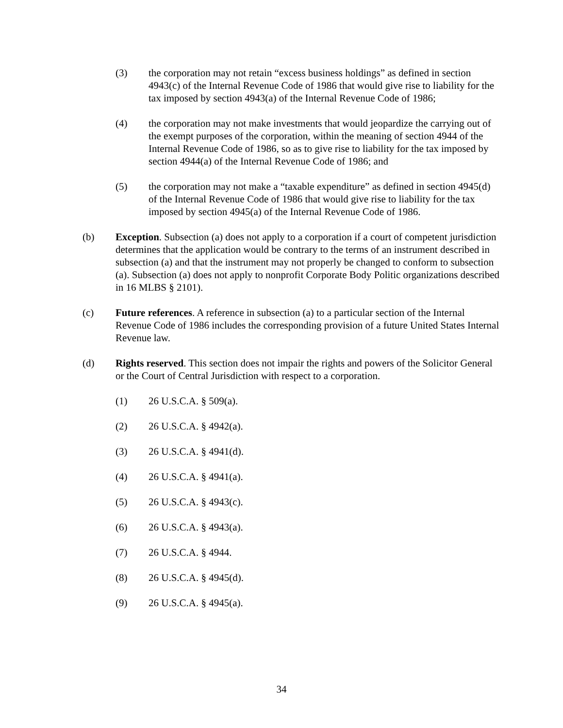(3) the corporation may not retain “excess business holdings” as defined in section 4943(c) of the Internal Revenue Code of 1986 that would give rise to liability for the tax imposed by section 4943(a) of the Internal Revenue Code of 1986;
(4) the corporation may not make investments that would jeopardize the carrying out of the exempt purposes of the corporation, within the meaning of section 4944 of the Internal Revenue Code of 1986, so as to give rise to liability for the tax imposed by section 4944(a) of the Internal Revenue Code of 1986; and
(5) the corporation may not make a “taxable expenditure” as defined in section 4945(d) of the Internal Revenue Code of 1986 that would give rise to liability for the tax imposed by section 4945(a) of the Internal Revenue Code of 1986.
(b) Exception. Subsection (a) does not apply to a corporation if a court of competent jurisdiction determines that the application would be contrary to the terms of an instrument described in subsection (a) and that the instrument may not properly be changed to conform to subsection (a). Subsection (a) does not apply to nonprofit Corporate Body Politic organizations described in 16 MLBS § 2101).
(c) Future references. A reference in subsection (a) to a particular section of the Internal Revenue Code of 1986 includes the corresponding provision of a future United States Internal Revenue law.
(d) Rights reserved. This section does not impair the rights and powers of the Solicitor General or the Court of Central Jurisdiction with respect to a corporation.
(1) 26 U.S.C.A. § 509(a).
(2) 26 U.S.C.A. § 4942(a).
(3) 26 U.S.C.A. § 4941(d).
(4) 26 U.S.C.A. § 4941(a).
(5) 26 U.S.C.A. § 4943(c).
(6) 26 U.S.C.A. § 4943(a).
(7) 26 U.S.C.A. § 4944.
(8) 26 U.S.C.A. § 4945(d).
(9) 26 U.S.C.A. § 4945(a).
34